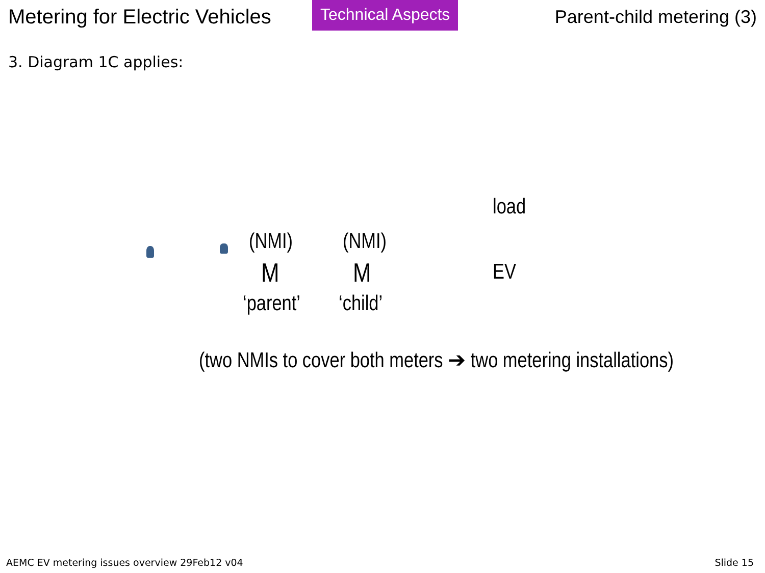Metering for Electric Vehicles
Technical Aspects
Parent-child metering (3)
3. Diagram 1C applies:
load
(NMI) (NMI)
M M EV
‘parent’ ‘child’
(two NMIs to cover both meters ➔ two metering installations)
AEMC EV metering issues overview 29Feb12 v04 Slide 15